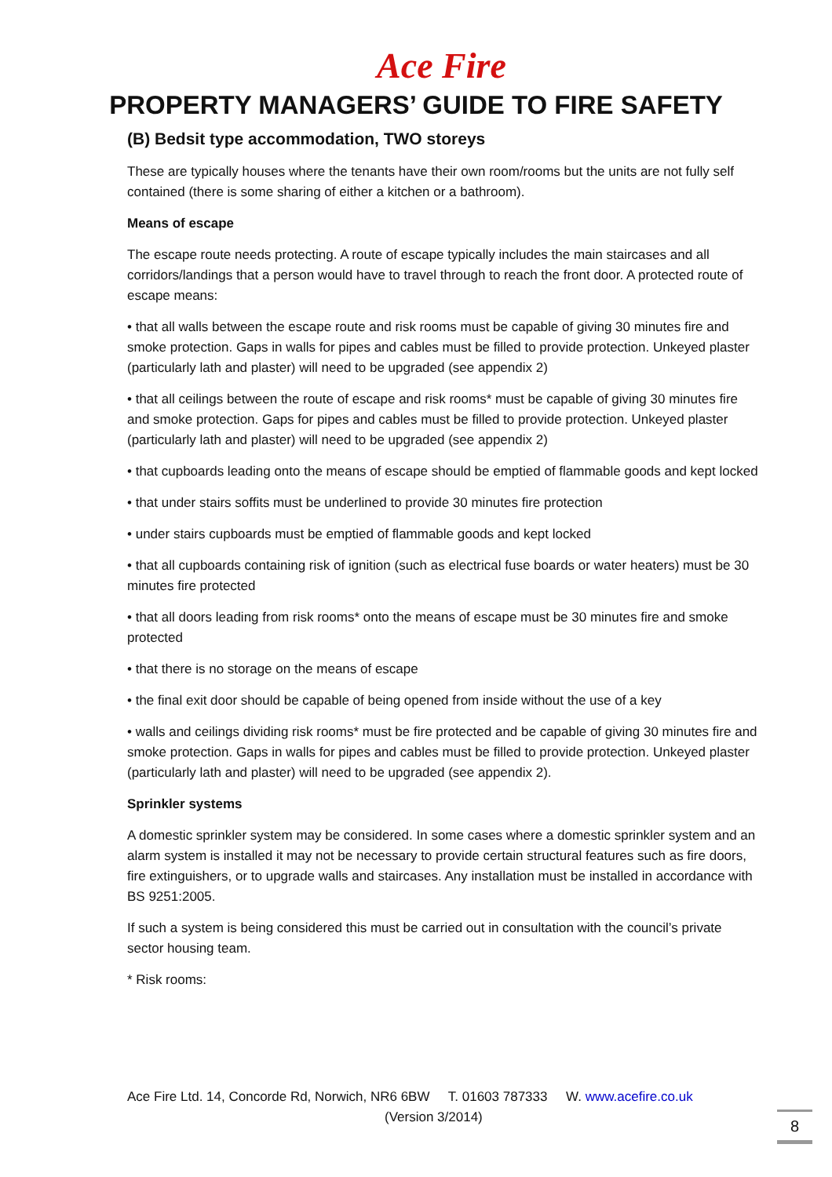Ace Fire
PROPERTY MANAGERS’ GUIDE TO FIRE SAFETY
(B) Bedsit type accommodation, TWO storeys
These are typically houses where the tenants have their own room/rooms but the units are not fully self contained (there is some sharing of either a kitchen or a bathroom).
Means of escape
The escape route needs protecting. A route of escape typically includes the main staircases and all corridors/landings that a person would have to travel through to reach the front door. A protected route of escape means:
• that all walls between the escape route and risk rooms must be capable of giving 30 minutes fire and smoke protection. Gaps in walls for pipes and cables must be filled to provide protection. Unkeyed plaster (particularly lath and plaster) will need to be upgraded (see appendix 2)
• that all ceilings between the route of escape and risk rooms* must be capable of giving 30 minutes fire and smoke protection. Gaps for pipes and cables must be filled to provide protection. Unkeyed plaster (particularly lath and plaster) will need to be upgraded (see appendix 2)
• that cupboards leading onto the means of escape should be emptied of flammable goods and kept locked
• that under stairs soffits must be underlined to provide 30 minutes fire protection
• under stairs cupboards must be emptied of flammable goods and kept locked
• that all cupboards containing risk of ignition (such as electrical fuse boards or water heaters) must be 30 minutes fire protected
• that all doors leading from risk rooms* onto the means of escape must be 30 minutes fire and smoke protected
• that there is no storage on the means of escape
• the final exit door should be capable of being opened from inside without the use of a key
• walls and ceilings dividing risk rooms* must be fire protected and be capable of giving 30 minutes fire and smoke protection. Gaps in walls for pipes and cables must be filled to provide protection. Unkeyed plaster (particularly lath and plaster) will need to be upgraded (see appendix 2).
Sprinkler systems
A domestic sprinkler system may be considered. In some cases where a domestic sprinkler system and an alarm system is installed it may not be necessary to provide certain structural features such as fire doors, fire extinguishers, or to upgrade walls and staircases. Any installation must be installed in accordance with BS 9251:2005.
If such a system is being considered this must be carried out in consultation with the council’s private sector housing team.
* Risk rooms:
Ace Fire Ltd. 14, Concorde Rd, Norwich, NR6 6BW T. 01603 787333 W. www.acefire.co.uk
(Version 3/2014)
8